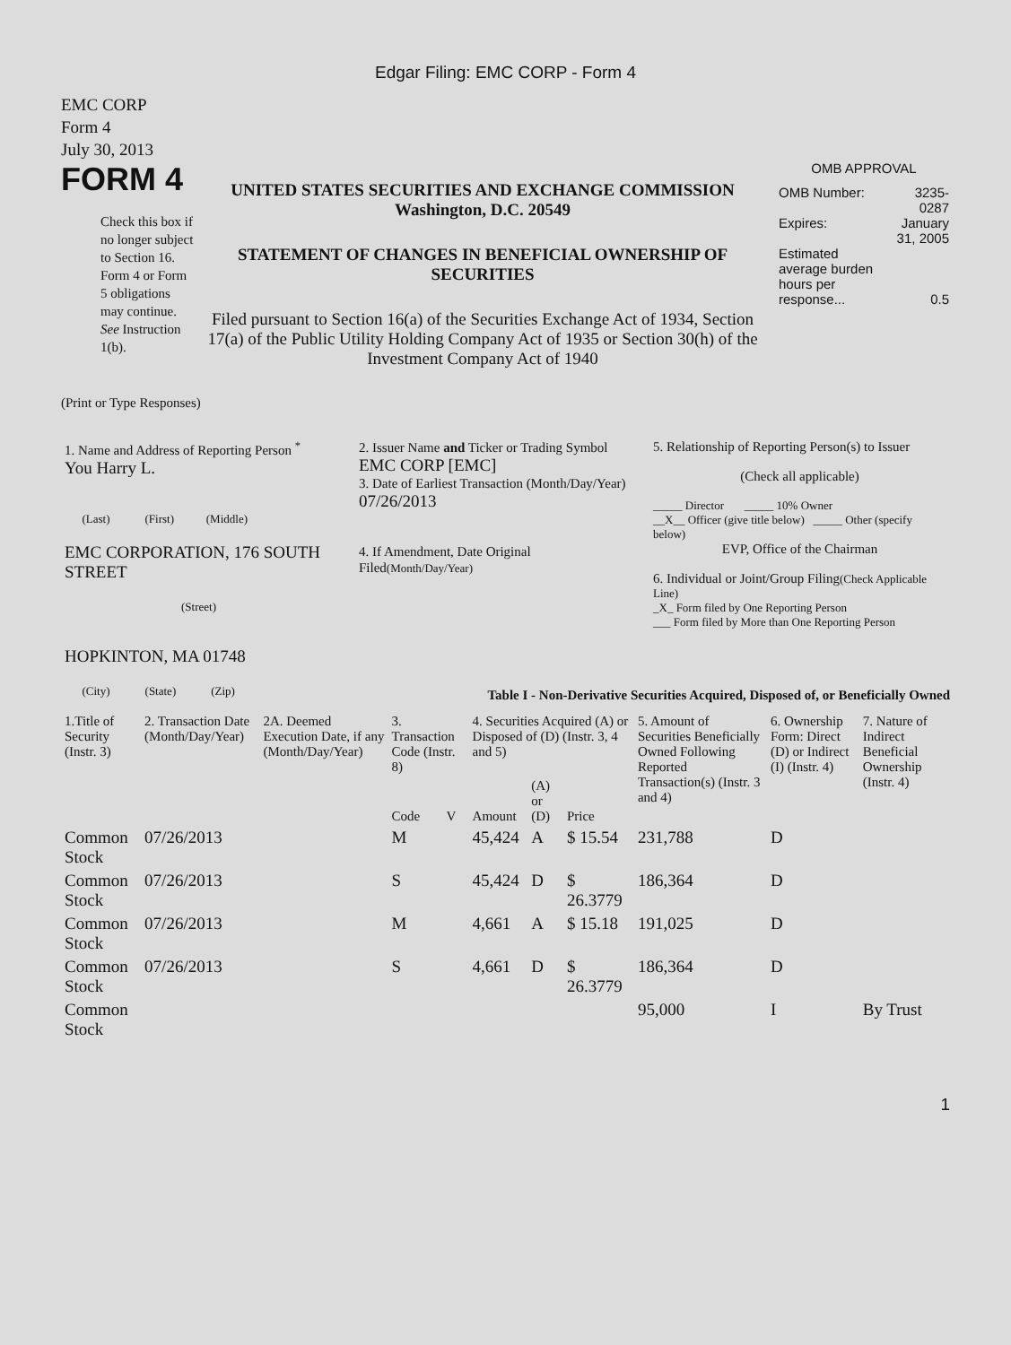Edgar Filing: EMC CORP - Form 4
EMC CORP
Form 4
July 30, 2013
FORM 4
Check this box if no longer subject to Section 16. Form 4 or Form 5 obligations may continue. See Instruction 1(b).
UNITED STATES SECURITIES AND EXCHANGE COMMISSION
Washington, D.C. 20549
STATEMENT OF CHANGES IN BENEFICIAL OWNERSHIP OF SECURITIES
Filed pursuant to Section 16(a) of the Securities Exchange Act of 1934, Section 17(a) of the Public Utility Holding Company Act of 1935 or Section 30(h) of the Investment Company Act of 1940
OMB APPROVAL
| OMB Number: | 3235-0287 |
| Expires: | January 31, 2005 |
| Estimated average burden hours per response... | 0.5 |
(Print or Type Responses)
| 1. Name and Address of Reporting Person <sup>*</sup> You Harry L. (Last) (First) (Middle) EMC CORPORATION, 176 SOUTH STREET (Street) HOPKINTON, MA 01748 (City) (State) (Zip) | 2. Issuer Name and Ticker or Trading Symbol EMC CORP [EMC] 3. Date of Earliest Transaction (Month/Day/Year) 07/26/2013 4. If Amendment, Date Original Filed (Month/Day/Year) | 5. Relationship of Reporting Person(s) to Issuer (Check all applicable) _____ Director _____ 10% Owner __X__ Officer (give title below) _____ Other (specify below) EVP, Office of the Chairman 6. Individual or Joint/Group Filing (Check Applicable Line) _X_ Form filed by One Reporting Person ___ Form filed by More than One Reporting Person |
Table I - Non-Derivative Securities Acquired, Disposed of, or Beneficially Owned
| 1.Title of Security (Instr. 3) | 2. Transaction Date (Month/Day/Year) | 2A. Deemed Execution Date, if any (Month/Day/Year) | 3. Transaction Code (Instr. 8) | | 4. Securities Acquired (A) or Disposed of (D) (Instr. 3, 4 and 5) | | | 5. Amount of Securities Beneficially Owned Following Reported Transaction(s) (Instr. 3 and 4) | 6. Ownership Form: Direct (D) or Indirect (I) (Instr. 4) | 7. Nature of Indirect Beneficial Ownership (Instr. 4) |
| --- | --- | --- | --- | --- | --- | --- | --- | --- | --- | --- |
| | | | Code | V | Amount | (A) or (D) | Price | | | |
| Common Stock | 07/26/2013 | | M | | 45,424 | A | $ 15.54 | 231,788 | D | |
| Common Stock | 07/26/2013 | | S | | 45,424 | D | $ 26.3779 | 186,364 | D | |
| Common Stock | 07/26/2013 | | M | | 4,661 | A | $ 15.18 | 191,025 | D | |
| Common Stock | 07/26/2013 | | S | | 4,661 | D | $ 26.3779 | 186,364 | D | |
| Common Stock | | | | | | | | 95,000 | I | By Trust |
1